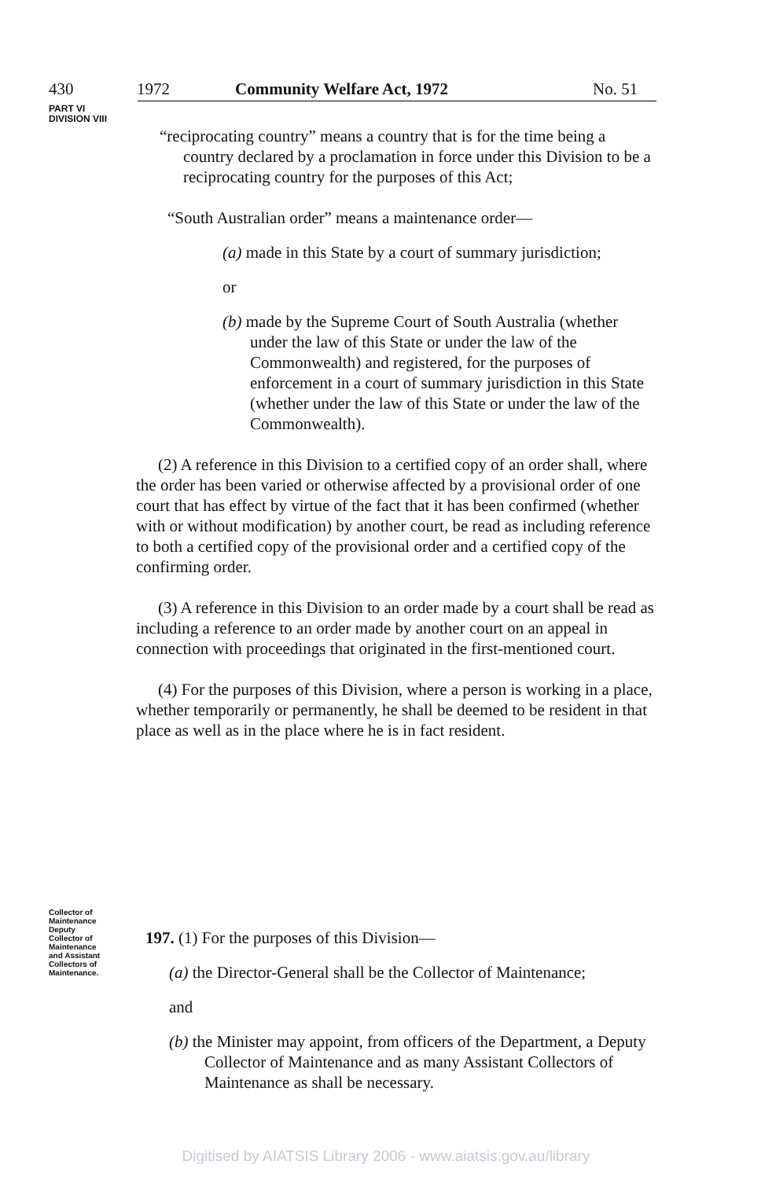430 1972 Community Welfare Act, 1972 No. 51
PART VI
DIVISION VIII
“reciprocating country” means a country that is for the time being a country declared by a proclamation in force under this Division to be a reciprocating country for the purposes of this Act;
“South Australian order” means a maintenance order—
(a) made in this State by a court of summary jurisdiction;
or
(b) made by the Supreme Court of South Australia (whether under the law of this State or under the law of the Commonwealth) and registered, for the purposes of enforcement in a court of summary jurisdiction in this State (whether under the law of this State or under the law of the Commonwealth).
(2) A reference in this Division to a certified copy of an order shall, where the order has been varied or otherwise affected by a provisional order of one court that has effect by virtue of the fact that it has been confirmed (whether with or without modification) by another court, be read as including reference to both a certified copy of the provisional order and a certified copy of the confirming order.
(3) A reference in this Division to an order made by a court shall be read as including a reference to an order made by another court on an appeal in connection with proceedings that originated in the first-mentioned court.
(4) For the purposes of this Division, where a person is working in a place, whether temporarily or permanently, he shall be deemed to be resident in that place as well as in the place where he is in fact resident.
Collector of
Maintenance
Deputy
Collector of
Maintenance
and Assistant
Collectors of
Maintenance.
197. (1) For the purposes of this Division—
(a) the Director-General shall be the Collector of Maintenance;
and
(b) the Minister may appoint, from officers of the Department, a Deputy Collector of Maintenance and as many Assistant Collectors of Maintenance as shall be necessary.
Digitised by AIATSIS Library 2006 - www.aiatsis.gov.au/library